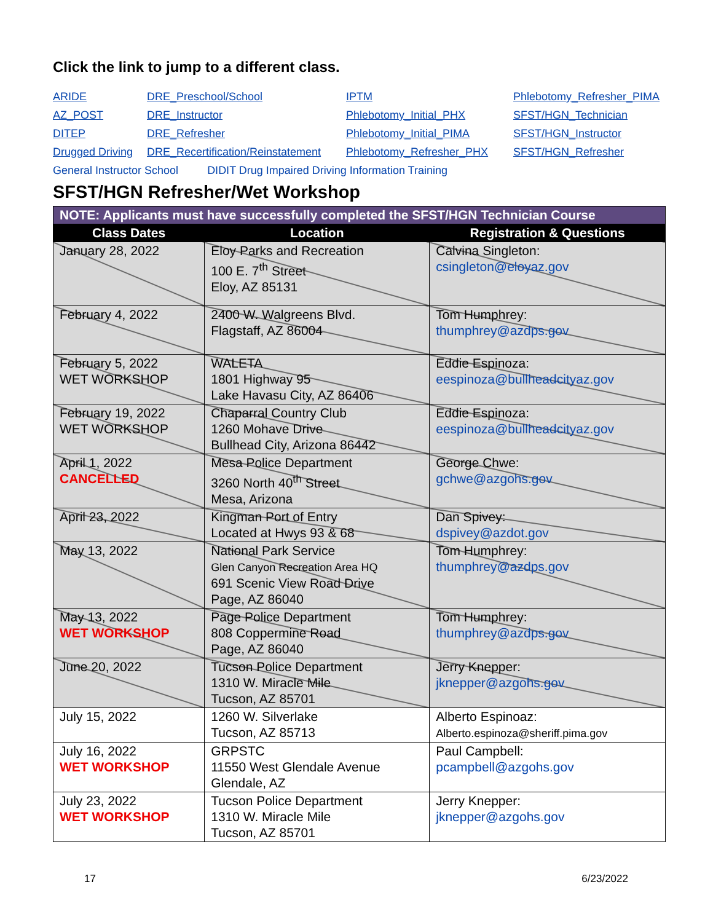Click the link to jump to a different class.
ARIDE DRE_Preschool/School IPTM Phlebotomy_Refresher_PIMA AZ_POST DRE_Instructor Phlebotomy_Initial_PHX SFST/HGN_Technician DITEP DRE_Refresher Phlebotomy_Initial_PIMA SFST/HGN_Instructor Drugged Driving DRE_Recertification/Reinstatement Phlebotomy_Refresher_PHX SFST/HGN_Refresher
General Instructor School DIDIT Drug Impaired Driving Information Training
SFST/HGN Refresher/Wet Workshop
| NOTE: Applicants must have successfully completed the SFST/HGN Technician Course | | |
| --- | --- | --- |
| Class Dates | Location | Registration & Questions |
| January 28, 2022 | Eloy Parks and Recreation 100 E. 7<sup>th</sup> Street Eloy, AZ 85131 | Calvina Singleton: csingleton@eloyaz.gov |
| February 4, 2022 | 2400 W. Walgreens Blvd. Flagstaff, AZ 86004 | Tom Humphrey: thumphrey@azdps.gov |
| February 5, 2022 WET WORKSHOP | WALETA 1801 Highway 95 Lake Havasu City, AZ 86406 | Eddie Espinoza: eespinoza@bullheadcityaz.gov |
| February 19, 2022 WET WORKSHOP | Chaparral Country Club 1260 Mohave Drive Bullhead City, Arizona 86442 | Eddie Espinoza: eespinoza@bullheadcityaz.gov |
| April 1, 2022 CANCELLED | Mesa Police Department 3260 North 40<sup>th</sup> Street Mesa, Arizona | George Chwe: gchwe@azgohs.gov |
| April 23, 2022 | Kingman Port of Entry Located at Hwys 93 & 68 | Dan Spivey: dspivey@azdot.gov |
| May 13, 2022 | National Park Service Glen Canyon Recreation Area HQ 691 Scenic View Road Drive Page, AZ 86040 | Tom Humphrey: thumphrey@azdps.gov |
| May 13, 2022 WET WORKSHOP | Page Police Department 808 Coppermine Road Page, AZ 86040 | Tom Humphrey: thumphrey@azdps.gov |
| June 20, 2022 | Tucson Police Department 1310 W. Miracle Mile Tucson, AZ 85701 | Jerry Knepper: jknepper@azgohs.gov |
| July 15, 2022 | 1260 W. Silverlake Tucson, AZ 85713 | Alberto Espinoaz: Alberto.espinoza@sheriff.pima.gov |
| July 16, 2022 WET WORKSHOP | GRPSTC 11550 West Glendale Avenue Glendale, AZ | Paul Campbell: pcampbell@azgohs.gov |
| July 23, 2022 WET WORKSHOP | Tucson Police Department 1310 W. Miracle Mile Tucson, AZ 85701 | Jerry Knepper: jknepper@azgohs.gov |
17 6/23/2022